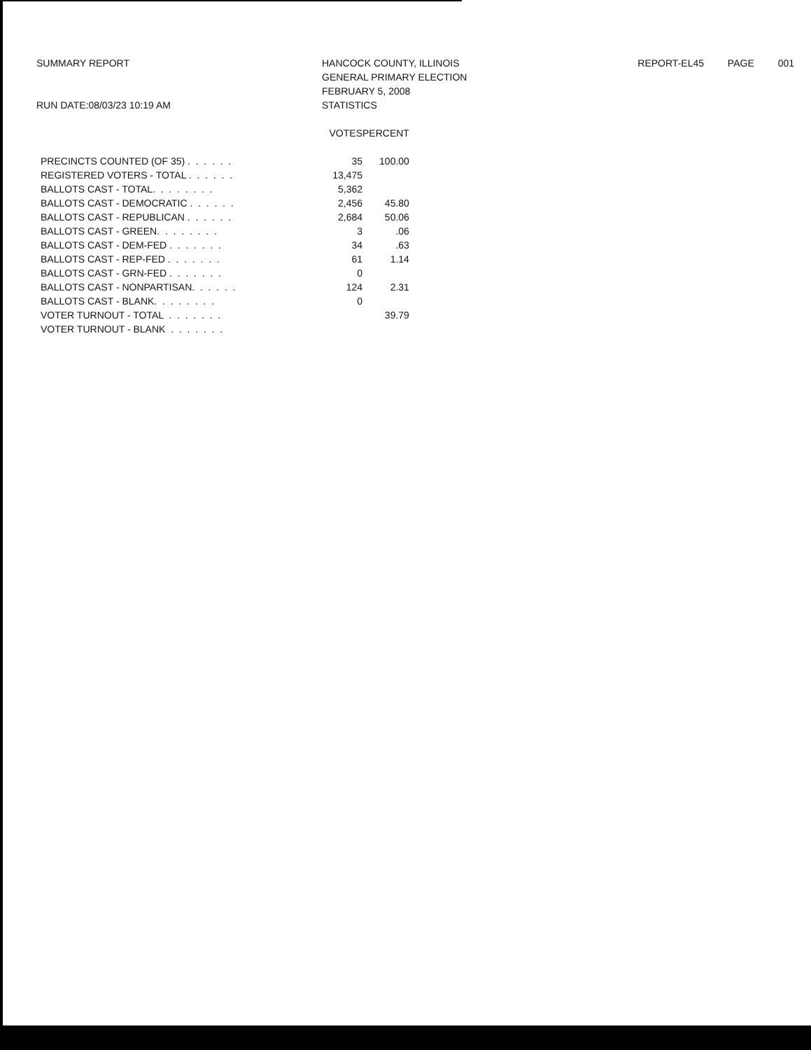SUMMARY REPORT
RUN DATE:08/03/23 10:19 AM
HANCOCK COUNTY, ILLINOIS
GENERAL PRIMARY ELECTION
FEBRUARY 5, 2008
STATISTICS
REPORT-EL45 PAGE 001
| | VOTES | PERCENT |
| --- | --- | --- |
| PRECINCTS COUNTED (OF 35) . . . . . . | 35 | 100.00 |
| REGISTERED VOTERS - TOTAL . . . . . . | 13,475 | |
| BALLOTS CAST - TOTAL. . . . . . . . | 5,362 | |
| BALLOTS CAST - DEMOCRATIC . . . . . . | 2,456 | 45.80 |
| BALLOTS CAST - REPUBLICAN . . . . . . | 2,684 | 50.06 |
| BALLOTS CAST - GREEN. . . . . . . . | 3 | .06 |
| BALLOTS CAST - DEM-FED . . . . . . . | 34 | .63 |
| BALLOTS CAST - REP-FED . . . . . . . | 61 | 1.14 |
| BALLOTS CAST - GRN-FED . . . . . . . | 0 | |
| BALLOTS CAST - NONPARTISAN. . . . . . | 124 | 2.31 |
| BALLOTS CAST - BLANK. . . . . . . . | 0 | |
| VOTER TURNOUT - TOTAL . . . . . . . | | 39.79 |
| VOTER TURNOUT - BLANK . . . . . . . | | |